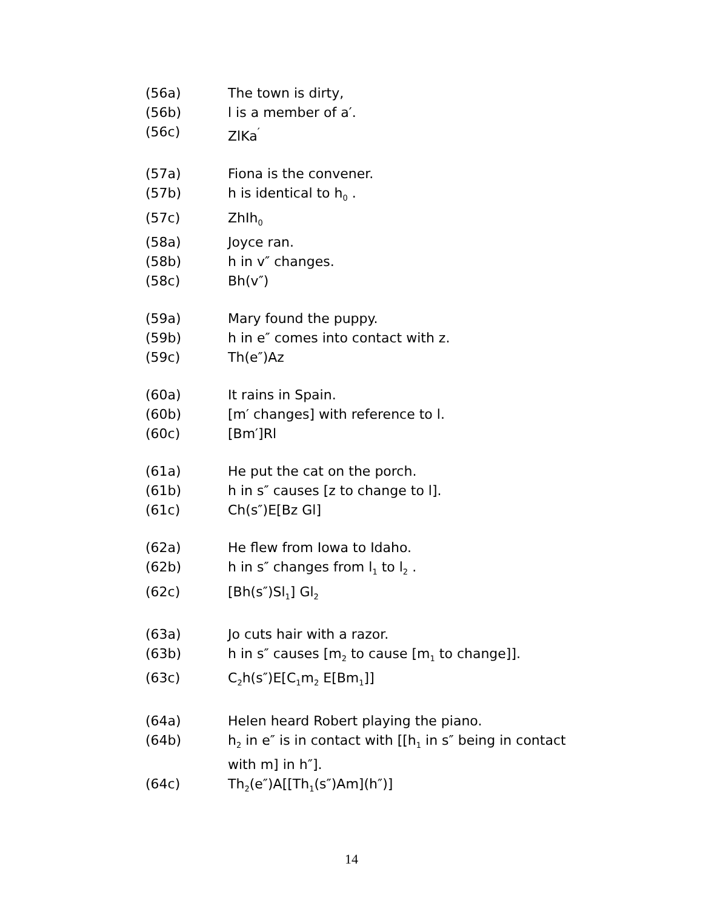(56a) The town is dirty,
(56b) l is a member of a′.
(56c) ZlKa<sup>′</sup>
(57a) Fiona is the convener.
(57b) h is identical to h<sub>0</sub> .
(57c) ZhIh<sub>0</sub>
(58a) Joyce ran.
(58b) h in v″ changes.
(58c) Bh(v″)
(59a) Mary found the puppy.
(59b) h in e″ comes into contact with z.
(59c) Th(e″)Az
(60a) It rains in Spain.
(60b) [m′ changes] with reference to l.
(60c) [Bm′]Rl
(61a) He put the cat on the porch.
(61b) h in s″ causes [z to change to l].
(61c) Ch(s″)E[Bz Gl]
(62a) He flew from Iowa to Idaho.
(62b) h in s″ changes from l<sub>1</sub> to l<sub>2</sub> .
(62c) [Bh(s″)Sl<sub>1</sub>] Gl<sub>2</sub>
(63a) Jo cuts hair with a razor.
(63b) h in s″ causes [m<sub>2</sub> to cause [m<sub>1</sub> to change]].
(63c) C<sub>2</sub>h(s″)E[C<sub>1</sub>m<sub>2</sub> E[Bm<sub>1</sub>]]
(64a) Helen heard Robert playing the piano.
(64b) h<sub>2</sub> in e″ is in contact with [[h<sub>1</sub> in s″ being in contact with m] in h″].
(64c) Th<sub>2</sub>(e″)A[[Th<sub>1</sub>(s″)Am](h″)]
14